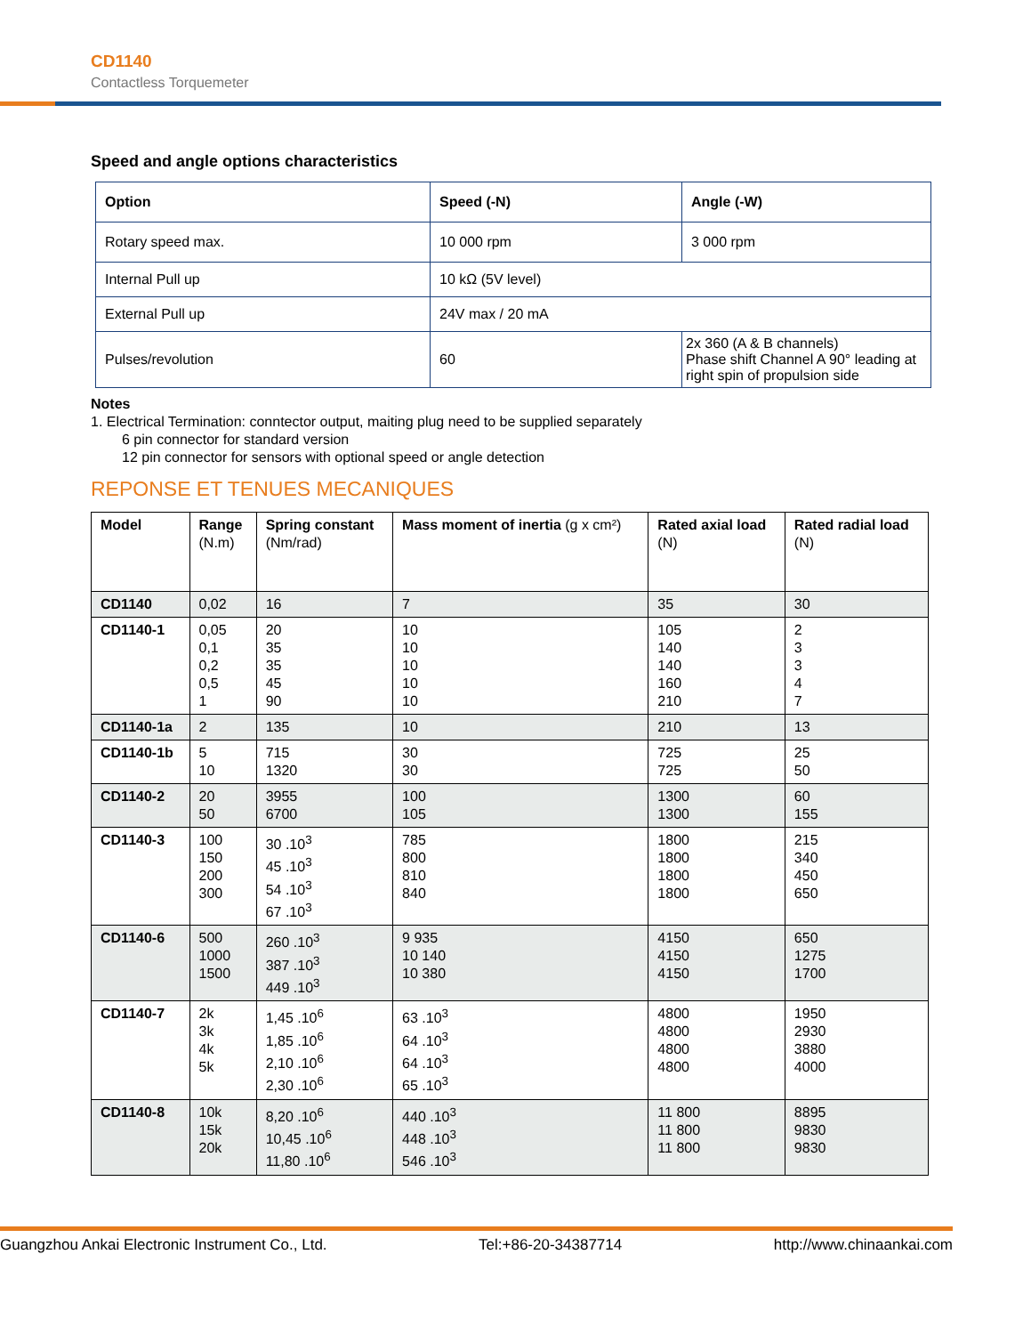CD1140
Contactless Torquemeter
Speed and angle options characteristics
| Option | Speed (-N) | Angle (-W) |
| --- | --- | --- |
| Rotary speed max. | 10 000 rpm | 3 000 rpm |
| Internal Pull up | 10 kΩ (5V level) | |
| External Pull up | 24V max / 20 mA | |
| Pulses/revolution | 60 | 2x 360 (A & B channels) Phase shift Channel A 90° leading at right spin of propulsion side |
Notes
1. Electrical Termination: conntector output, maiting plug need to be supplied separately
6 pin connector for standard version
12 pin connector for sensors with optional speed or angle detection
REPONSE ET TENUES MECANIQUES
| Model | Range (N.m) | Spring constant (Nm/rad) | Mass moment of inertia (g x cm²) | Rated axial load (N) | Rated radial load (N) |
| --- | --- | --- | --- | --- | --- |
| CD1140 | 0,02 | 16 | 7 | 35 | 30 |
| CD1140-1 | 0,05 0,1 0,2 0,5 1 | 20 35 35 45 90 | 10 10 10 10 10 | 105 140 140 160 210 | 2 3 3 4 7 |
| CD1140-1a | 2 | 135 | 10 | 210 | 13 |
| CD1140-1b | 5 10 | 715 1320 | 30 30 | 725 725 | 25 50 |
| CD1140-2 | 20 50 | 3955 6700 | 100 105 | 1300 1300 | 60 155 |
| CD1140-3 | 100 150 200 300 | 30 .10<sup>3</sup> 45 .10<sup>3</sup> 54 .10<sup>3</sup> 67 .10<sup>3</sup> | 785 800 810 840 | 1800 1800 1800 1800 | 215 340 450 650 |
| CD1140-6 | 500 1000 1500 | 260 .10<sup>3</sup> 387 .10<sup>3</sup> 449 .10<sup>3</sup> | 9 935 10 140 10 380 | 4150 4150 4150 | 650 1275 1700 |
| CD1140-7 | 2k 3k 4k 5k | 1,45 .10<sup>6</sup> 1,85 .10<sup>6</sup> 2,10 .10<sup>6</sup> 2,30 .10<sup>6</sup> | 63 .10<sup>3</sup> 64 .10<sup>3</sup> 64 .10<sup>3</sup> 65 .10<sup>3</sup> | 4800 4800 4800 4800 | 1950 2930 3880 4000 |
| CD1140-8 | 10k 15k 20k | 8,20 .10<sup>6</sup> 10,45 .10<sup>6</sup> 11,80 .10<sup>6</sup> | 440 .10<sup>3</sup> 448 .10<sup>3</sup> 546 .10<sup>3</sup> | 11 800 11 800 11 800 | 8895 9830 9830 |
Guangzhou Ankai Electronic Instrument Co., Ltd. Tel:+86-20-34387714 http://www.chinaankai.com